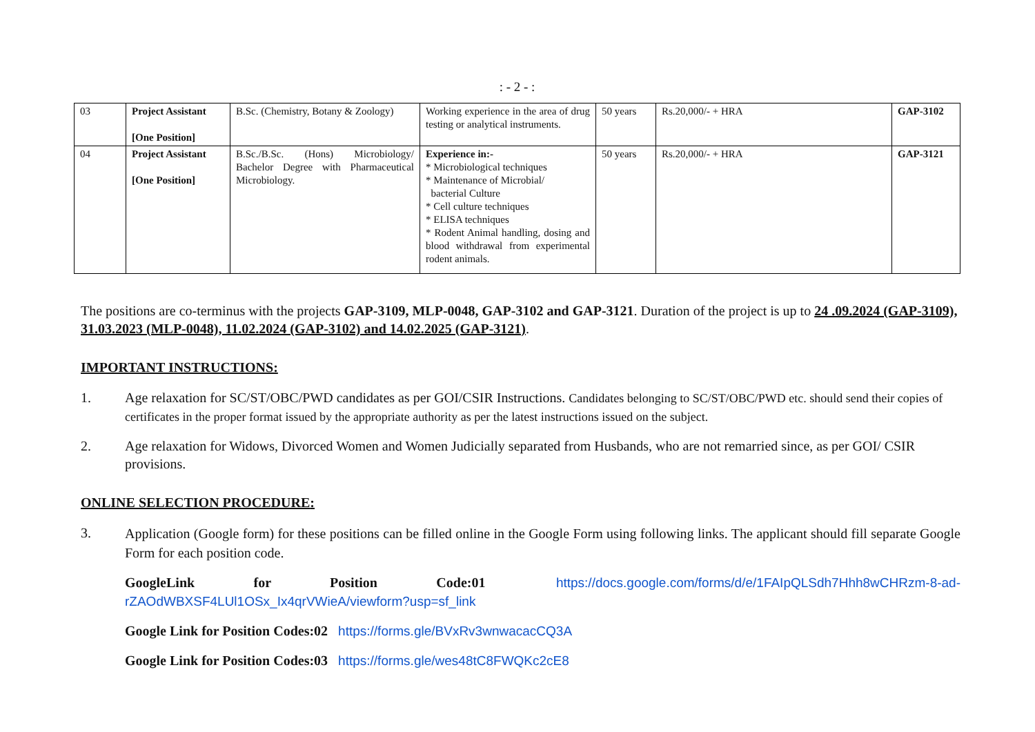: - 2 - :
| 03 | Project Assistant [One Position] | B.Sc. (Chemistry, Botany & Zoology) | Working experience in the area of drug testing or analytical instruments. | 50 years | Rs.20,000/- + HRA | GAP-3102 |
| 04 | Project Assistant [One Position] | B.Sc./B.Sc. (Hons) Microbiology/ Bachelor Degree with Pharmaceutical Microbiology. | Experience in:- * Microbiological techniques * Maintenance of Microbial/ bacterial Culture * Cell culture techniques * ELISA techniques * Rodent Animal handling, dosing and blood withdrawal from experimental rodent animals. | 50 years | Rs.20,000/- + HRA | GAP-3121 |
The positions are co-terminus with the projects GAP-3109, MLP-0048, GAP-3102 and GAP-3121. Duration of the project is up to 24 .09.2024 (GAP-3109), 31.03.2023 (MLP-0048), 11.02.2024 (GAP-3102) and 14.02.2025 (GAP-3121).
IMPORTANT INSTRUCTIONS:
1. Age relaxation for SC/ST/OBC/PWD candidates as per GOI/CSIR Instructions. Candidates belonging to SC/ST/OBC/PWD etc. should send their copies of certificates in the proper format issued by the appropriate authority as per the latest instructions issued on the subject.
2. Age relaxation for Widows, Divorced Women and Women Judicially separated from Husbands, who are not remarried since, as per GOI/ CSIR provisions.
ONLINE SELECTION PROCEDURE:
3.
Application (Google form) for these positions can be filled online in the Google Form using following links. The applicant should fill separate Google Form for each position code.
GoogleLink for Position Code:01 https://docs.google.com/forms/d/e/1FAIpQLSdh7Hhh8wCHRzm-8-ad-rZAOdWBXSF4LUl1OSx_Ix4qrVWieA/viewform?usp=sf_link
Google Link for Position Codes:02 https://forms.gle/BVxRv3wnwacacCQ3A
Google Link for Position Codes:03 https://forms.gle/wes48tC8FWQKc2cE8